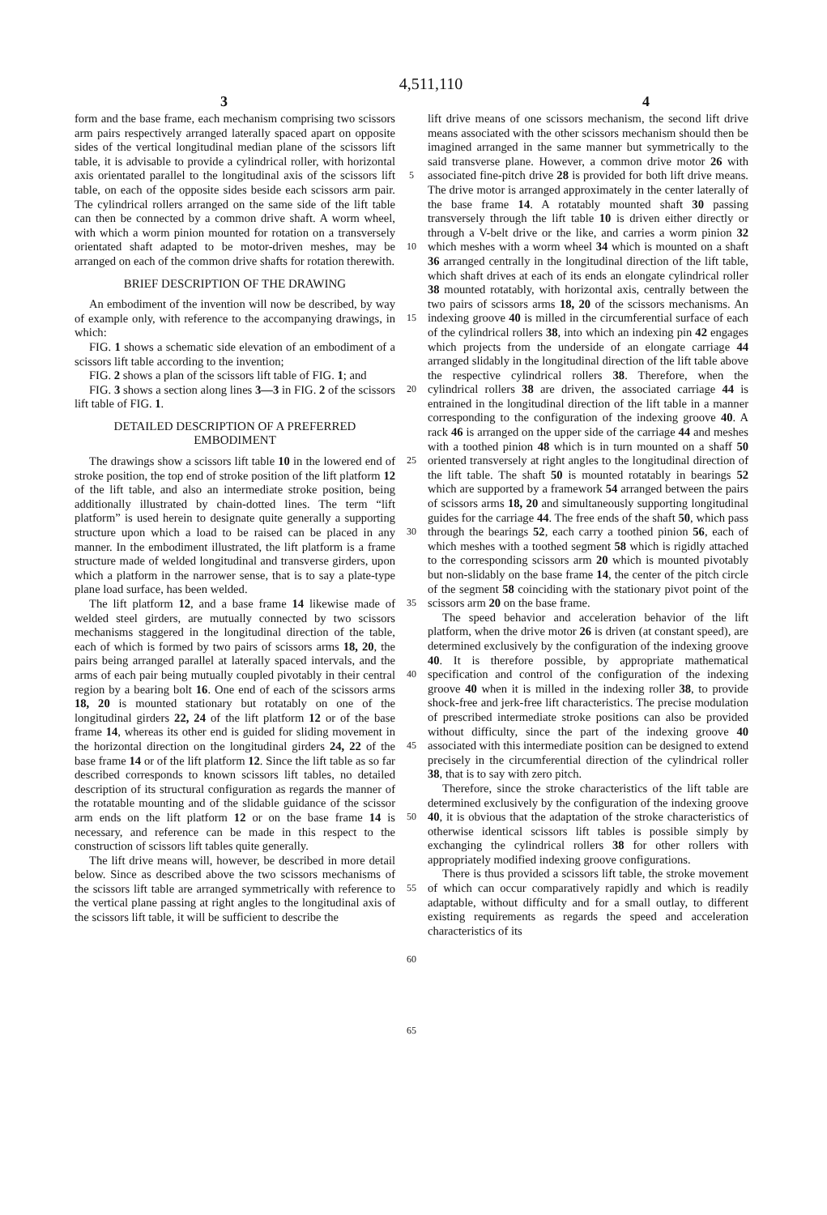4,511,110
3 4
form and the base frame, each mechanism comprising two scissors arm pairs respectively arranged laterally spaced apart on opposite sides of the vertical longitudinal median plane of the scissors lift table, it is advisable to provide a cylindrical roller, with horizontal axis orientated parallel to the longitudinal axis of the scissors lift table, on each of the opposite sides beside each scissors arm pair. The cylindrical rollers arranged on the same side of the lift table can then be connected by a common drive shaft. A worm wheel, with which a worm pinion mounted for rotation on a transversely orientated shaft adapted to be motor-driven meshes, may be arranged on each of the common drive shafts for rotation therewith.
BRIEF DESCRIPTION OF THE DRAWING
An embodiment of the invention will now be described, by way of example only, with reference to the accompanying drawings, in which:
FIG. 1 shows a schematic side elevation of an embodiment of a scissors lift table according to the invention;
FIG. 2 shows a plan of the scissors lift table of FIG. 1; and
FIG. 3 shows a section along lines 3—3 in FIG. 2 of the scissors lift table of FIG. 1.
DETAILED DESCRIPTION OF A PREFERRED EMBODIMENT
The drawings show a scissors lift table 10 in the lowered end of stroke position, the top end of stroke position of the lift platform 12 of the lift table, and also an intermediate stroke position, being additionally illustrated by chain-dotted lines. The term “lift platform” is used herein to designate quite generally a supporting structure upon which a load to be raised can be placed in any manner. In the embodiment illustrated, the lift platform is a frame structure made of welded longitudinal and transverse girders, upon which a platform in the narrower sense, that is to say a plate-type plane load surface, has been welded.
The lift platform 12, and a base frame 14 likewise made of welded steel girders, are mutually connected by two scissors mechanisms staggered in the longitudinal direction of the table, each of which is formed by two pairs of scissors arms 18, 20, the pairs being arranged parallel at laterally spaced intervals, and the arms of each pair being mutually coupled pivotably in their central region by a bearing bolt 16. One end of each of the scissors arms 18, 20 is mounted stationary but rotatably on one of the longitudinal girders 22, 24 of the lift platform 12 or of the base frame 14, whereas its other end is guided for sliding movement in the horizontal direction on the longitudinal girders 24, 22 of the base frame 14 or of the lift platform 12. Since the lift table as so far described corresponds to known scissors lift tables, no detailed description of its structural configuration as regards the manner of the rotatable mounting and of the slidable guidance of the scissor arm ends on the lift platform 12 or on the base frame 14 is necessary, and reference can be made in this respect to the construction of scissors lift tables quite generally.
The lift drive means will, however, be described in more detail below. Since as described above the two scissors mechanisms of the scissors lift table are arranged symmetrically with reference to the vertical plane passing at right angles to the longitudinal axis of the scissors lift table, it will be sufficient to describe the
5
10
15
20
25
30
35
40
45
50
55
60
65
lift drive means of one scissors mechanism, the second lift drive means associated with the other scissors mechanism should then be imagined arranged in the same manner but symmetrically to the said transverse plane. However, a common drive motor 26 with associated fine-pitch drive 28 is provided for both lift drive means. The drive motor is arranged approximately in the center laterally of the base frame 14. A rotatably mounted shaft 30 passing transversely through the lift table 10 is driven either directly or through a V-belt drive or the like, and carries a worm pinion 32 which meshes with a worm wheel 34 which is mounted on a shaft 36 arranged centrally in the longitudinal direction of the lift table, which shaft drives at each of its ends an elongate cylindrical roller 38 mounted rotatably, with horizontal axis, centrally between the two pairs of scissors arms 18, 20 of the scissors mechanisms. An indexing groove 40 is milled in the circumferential surface of each of the cylindrical rollers 38, into which an indexing pin 42 engages which projects from the underside of an elongate carriage 44 arranged slidably in the longitudinal direction of the lift table above the respective cylindrical rollers 38. Therefore, when the cylindrical rollers 38 are driven, the associated carriage 44 is entrained in the longitudinal direction of the lift table in a manner corresponding to the configuration of the indexing groove 40. A rack 46 is arranged on the upper side of the carriage 44 and meshes with a toothed pinion 48 which is in turn mounted on a shaff 50 oriented transversely at right angles to the longitudinal direction of the lift table. The shaft 50 is mounted rotatably in bearings 52 which are supported by a framework 54 arranged between the pairs of scissors arms 18, 20 and simultaneously supporting longitudinal guides for the carriage 44. The free ends of the shaft 50, which pass through the bearings 52, each carry a toothed pinion 56, each of which meshes with a toothed segment 58 which is rigidly attached to the corresponding scissors arm 20 which is mounted pivotably but non-slidably on the base frame 14, the center of the pitch circle of the segment 58 coinciding with the stationary pivot point of the scissors arm 20 on the base frame.
The speed behavior and acceleration behavior of the lift platform, when the drive motor 26 is driven (at constant speed), are determined exclusively by the configuration of the indexing groove 40. It is therefore possible, by appropriate mathematical specification and control of the configuration of the indexing groove 40 when it is milled in the indexing roller 38, to provide shock-free and jerk-free lift characteristics. The precise modulation of prescribed intermediate stroke positions can also be provided without difficulty, since the part of the indexing groove 40 associated with this intermediate position can be designed to extend precisely in the circumferential direction of the cylindrical roller 38, that is to say with zero pitch.
Therefore, since the stroke characteristics of the lift table are determined exclusively by the configuration of the indexing groove 40, it is obvious that the adaptation of the stroke characteristics of otherwise identical scissors lift tables is possible simply by exchanging the cylindrical rollers 38 for other rollers with appropriately modified indexing groove configurations.
There is thus provided a scissors lift table, the stroke movement of which can occur comparatively rapidly and which is readily adaptable, without difficulty and for a small outlay, to different existing requirements as regards the speed and acceleration characteristics of its